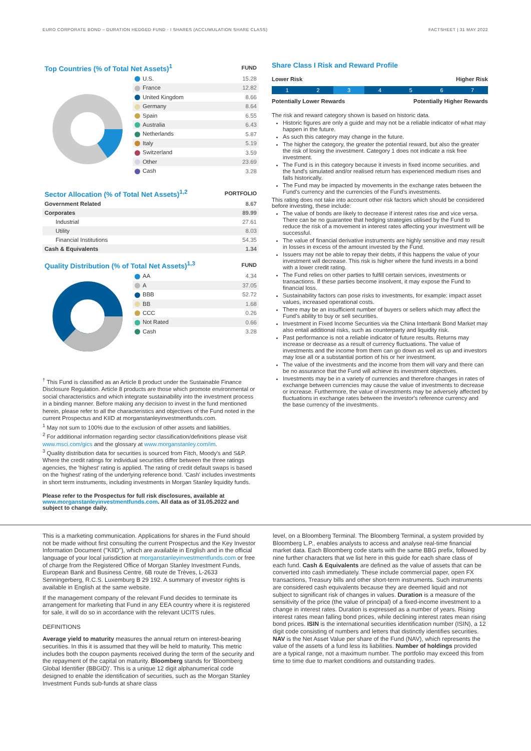EURO CORPORATE BOND – DURATION HEDGED FUND - I SHARES (ACCUMULATION SHARE CLASS) FACTSHEET | 31 MAY 2022
| Top Countries (% of Total Net Assets)<sup>1</sup> | FUND |
| --- | --- |
| U.S. | 15.28 |
| France | 12.82 |
| United Kingdom | 8.66 |
| Germany | 8.64 |
| Spain | 6.55 |
| Australia | 6.43 |
| Netherlands | 5.87 |
| Italy | 5.19 |
| Switzerland | 3.59 |
| Other | 23.69 |
| Cash | 3.28 |
| Sector Allocation (% of Total Net Assets)<sup>1,2</sup> | PORTFOLIO |
| --- | --- |
| Government Related | 8.67 |
| Corporates | 89.99 |
| Industrial | 27.61 |
| Utility | 8.03 |
| Financial Institutions | 54.35 |
| Cash & Equivalents | 1.34 |
| Quality Distribution (% of Total Net Assets)<sup>1,3</sup> | FUND |
| --- | --- |
| AA | 4.34 |
| A | 37.05 |
| BBB | 52.72 |
| BB | 1.68 |
| CCC | 0.26 |
| Not Rated | 0.66 |
| Cash | 3.28 |
<sup>†</sup> This Fund is classified as an Article 8 product under the Sustainable Finance Disclosure Regulation. Article 8 products are those which promote environmental or social characteristics and which integrate sustainability into the investment process in a binding manner. Before making any decision to invest in the fund mentioned herein, please refer to all the characteristics and objectives of the Fund noted in the current Prospectus and KIID at morganstanleyinvestmentfunds.com.
<sup>1</sup> May not sum to 100% due to the exclusion of other assets and liabilities.
<sup>2</sup> For additional information regarding sector classification/definitions please visit www.msci.com/gics and the glossary at www.morganstanley.com/im.
<sup>3</sup> Quality distribution data for securities is sourced from Fitch, Moody's and S&P. Where the credit ratings for individual securities differ between the three ratings agencies, the 'highest' rating is applied. The rating of credit default swaps is based on the 'highest' rating of the underlying reference bond. 'Cash' includes investments in short term instruments, including investments in Morgan Stanley liquidity funds.
Please refer to the Prospectus for full risk disclosures, available at www.morganstanleyinvestmentfunds.com. All data as of 31.05.2022 and subject to change daily.
Share Class I Risk and Reward Profile
Lower Risk Higher Risk
1234567
Potentially Lower Rewards Potentially Higher Rewards
The risk and reward category shown is based on historic data.
Historic figures are only a guide and may not be a reliable indicator of what may happen in the future.
As such this category may change in the future.
The higher the category, the greater the potential reward, but also the greater the risk of losing the investment. Category 1 does not indicate a risk free investment.
The Fund is in this category because it invests in fixed income securities. and the fund's simulated and/or realised return has experienced medium rises and falls historically.
The Fund may be impacted by movements in the exchange rates between the Fund's currency and the currencies of the Fund's investments.
This rating does not take into account other risk factors which should be considered before investing, these include:
The value of bonds are likely to decrease if interest rates rise and vice versa. There can be no guarantee that hedging strategies utilised by the Fund to reduce the risk of a movement in interest rates affecting your investment will be successful.
The value of financial derivative instruments are highly sensitive and may result in losses in excess of the amount invested by the Fund.
Issuers may not be able to repay their debts, if this happens the value of your investment will decrease. This risk is higher where the fund invests in a bond with a lower credit rating.
The Fund relies on other parties to fulfill certain services, investments or transactions. If these parties become insolvent, it may expose the Fund to financial loss.
Sustainability factors can pose risks to investments, for example: impact asset values, increased operational costs.
There may be an insufficient number of buyers or sellers which may affect the Fund's ability to buy or sell securities.
Investment in Fixed Income Securities via the China Interbank Bond Market may also entail additional risks, such as counterparty and liquidity risk.
Past performance is not a reliable indicator of future results. Returns may increase or decrease as a result of currency fluctuations. The value of investments and the income from them can go down as well as up and investors may lose all or a substantial portion of his or her investment.
The value of the investments and the income from them will vary and there can be no assurance that the Fund will achieve its investment objectives.
Investments may be in a variety of currencies and therefore changes in rates of exchange between currencies may cause the value of investments to decrease or increase. Furthermore, the value of investments may be adversely affected by fluctuations in exchange rates between the investor's reference currency and the base currency of the investments.
This is a marketing communication. Applications for shares in the Fund should not be made without first consulting the current Prospectus and the Key Investor Information Document ("KIID"), which are available in English and in the official language of your local jurisdiction at morganstanleyinvestmentfunds.com or free of charge from the Registered Office of Morgan Stanley Investment Funds, European Bank and Business Centre, 6B route de Trèves, L-2633 Senningerberg, R.C.S. Luxemburg B 29 192. A summary of investor rights is available in English at the same website.
If the management company of the relevant Fund decides to terminate its arrangement for marketing that Fund in any EEA country where it is registered for sale, it will do so in accordance with the relevant UCITS rules.
DEFINITIONS
Average yield to maturity measures the annual return on interest-bearing securities. In this it is assumed that they will be held to maturity. This metric includes both the coupon payments received during the term of the security and the repayment of the capital on maturity. Bloomberg stands for 'Bloomberg Global Identifier (BBGID)'. This is a unique 12 digit alphanumerical code designed to enable the identification of securities, such as the Morgan Stanley Investment Funds sub-funds at share class
level, on a Bloomberg Terminal. The Bloomberg Terminal, a system provided by Bloomberg L.P., enables analysts to access and analyse real-time financial market data. Each Bloomberg code starts with the same BBG prefix, followed by nine further characters that we list here in this guide for each share class of each fund. Cash & Equivalents are defined as the value of assets that can be converted into cash immediately. These include commercial paper, open FX transactions, Treasury bills and other short-term instruments. Such instruments are considered cash equivalents because they are deemed liquid and not subject to significant risk of changes in values. Duration is a measure of the sensitivity of the price (the value of principal) of a fixed-income investment to a change in interest rates. Duration is expressed as a number of years. Rising interest rates mean falling bond prices, while declining interest rates mean rising bond prices. ISIN is the international securities identification number (ISIN), a 12 digit code consisting of numbers and letters that distinctly identifies securities. NAV is the Net Asset Value per share of the Fund (NAV), which represents the value of the assets of a fund less its liabilities. Number of holdings provided are a typical range, not a maximum number. The portfolio may exceed this from time to time due to market conditions and outstanding trades.